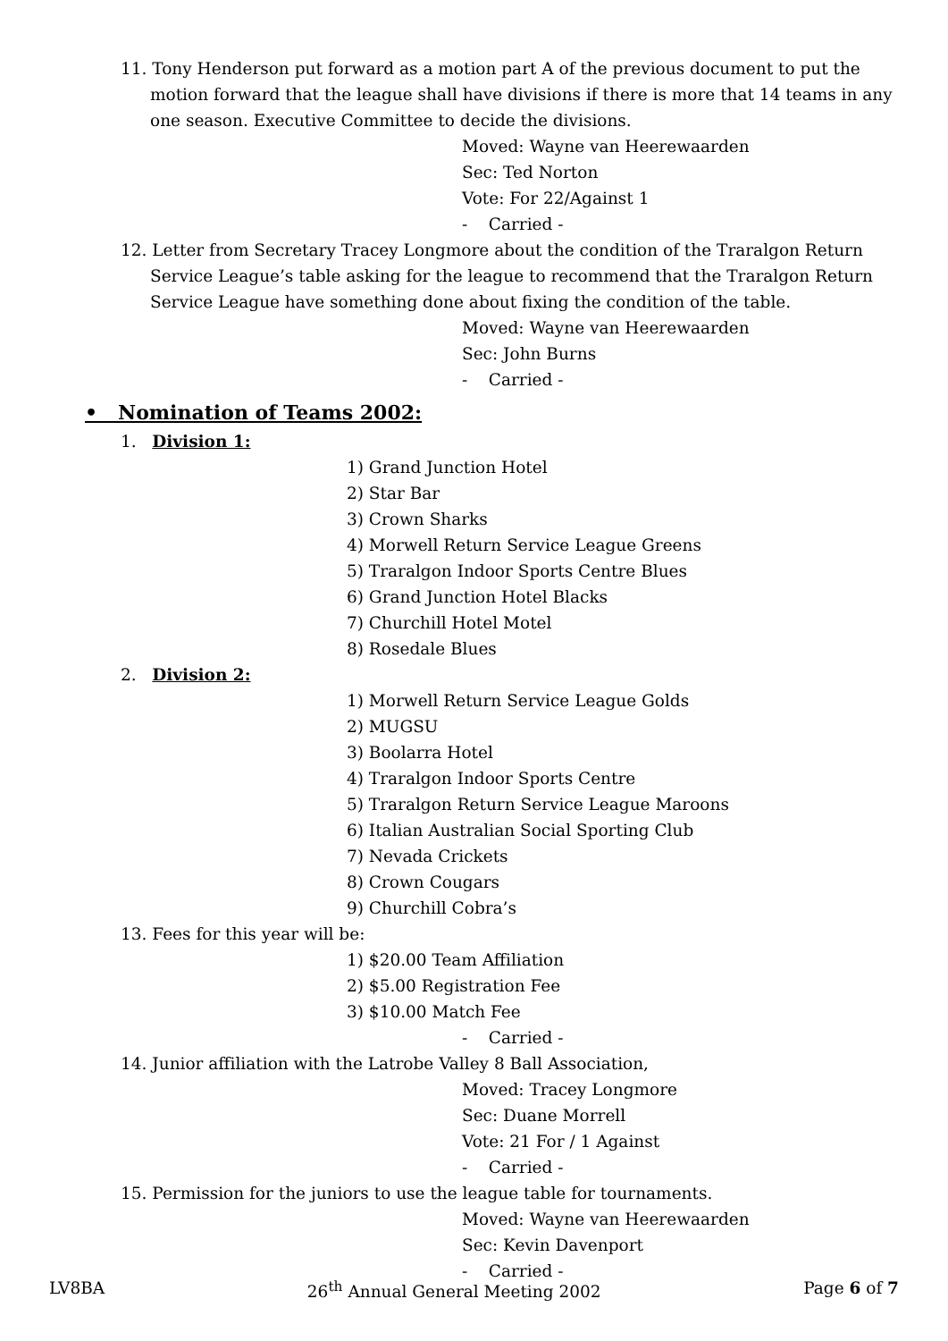11. Tony Henderson put forward as a motion part A of the previous document to put the motion forward that the league shall have divisions if there is more that 14 teams in any one season. Executive Committee to decide the divisions.
Moved: Wayne van Heerewaarden
Sec: Ted Norton
Vote: For 22/Against 1
- Carried -
12. Letter from Secretary Tracey Longmore about the condition of the Traralgon Return Service League’s table asking for the league to recommend that the Traralgon Return Service League have something done about fixing the condition of the table.
Moved: Wayne van Heerewaarden
Sec: John Burns
- Carried -
• Nomination of Teams 2002:
1. Division 1:
1) Grand Junction Hotel
2) Star Bar
3) Crown Sharks
4) Morwell Return Service League Greens
5) Traralgon Indoor Sports Centre Blues
6) Grand Junction Hotel Blacks
7) Churchill Hotel Motel
8) Rosedale Blues
2. Division 2:
1) Morwell Return Service League Golds
2) MUGSU
3) Boolarra Hotel
4) Traralgon Indoor Sports Centre
5) Traralgon Return Service League Maroons
6) Italian Australian Social Sporting Club
7) Nevada Crickets
8) Crown Cougars
9) Churchill Cobra’s
13. Fees for this year will be:
1) $20.00 Team Affiliation
2) $5.00 Registration Fee
3) $10.00 Match Fee
- Carried -
14. Junior affiliation with the Latrobe Valley 8 Ball Association,
Moved: Tracey Longmore
Sec: Duane Morrell
Vote: 21 For / 1 Against
- Carried -
15. Permission for the juniors to use the league table for tournaments.
Moved: Wayne van Heerewaarden
Sec: Kevin Davenport
- Carried -
LV8BA 26<sup>th</sup> Annual General Meeting 2002 Page 6 of 7